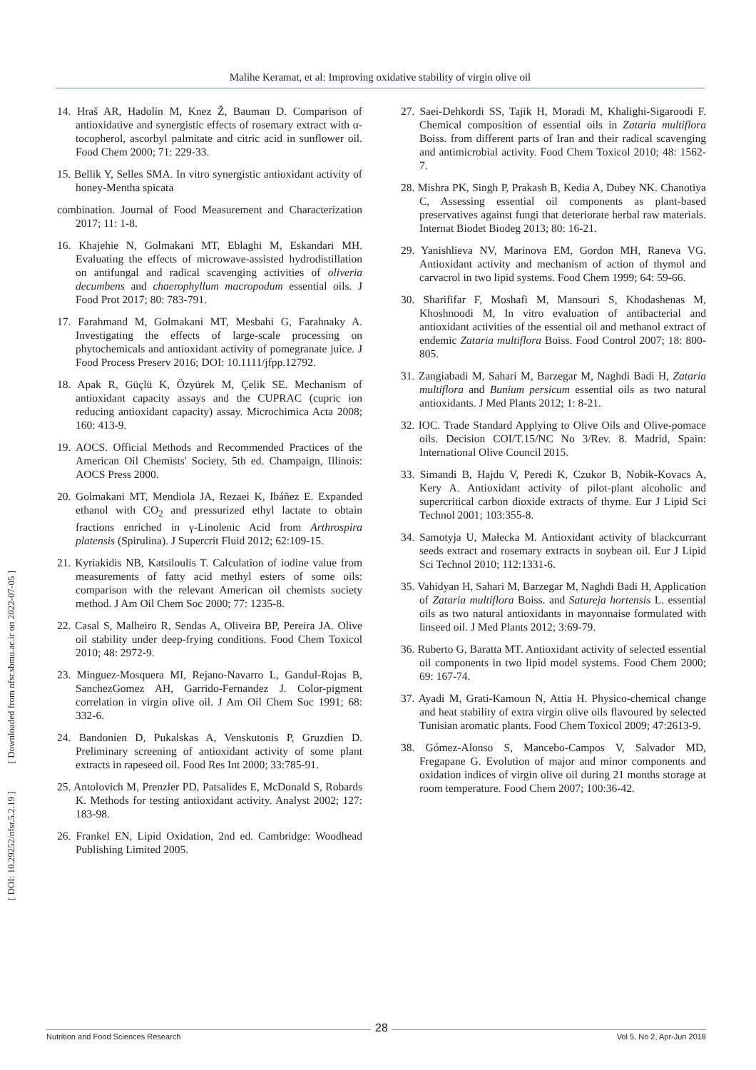Malihe Keramat, et al: Improving oxidative stability of virgin olive oil
[ DOI: 10.29252/nfsr.5.2.19 ] [ Downloaded from nfsr.sbmu.ac.ir on 2022-07-05 ]
14. Hraš AR, Hadolin M, Knez Ž, Bauman D. Comparison of antioxidative and synergistic effects of rosemary extract with α-tocopherol, ascorbyl palmitate and citric acid in sunflower oil. Food Chem 2000; 71: 229-33.
15. Bellik Y, Selles SMA. In vitro synergistic antioxidant activity of honey-Mentha spicata
combination. Journal of Food Measurement and Characterization 2017; 11: 1-8.
16. Khajehie N, Golmakani MT, Eblaghi M, Eskandari MH. Evaluating the effects of microwave-assisted hydrodistillation on antifungal and radical scavenging activities of oliveria decumbens and chaerophyllum macropodum essential oils. J Food Prot 2017; 80: 783-791.
17. Farahmand M, Golmakani MT, Mesbahi G, Farahnaky A. Investigating the effects of large-scale processing on phytochemicals and antioxidant activity of pomegranate juice. J Food Process Preserv 2016; DOI: 10.1111/jfpp.12792.
18. Apak R, Güçlü K, Özyürek M, Çelik SE. Mechanism of antioxidant capacity assays and the CUPRAC (cupric ion reducing antioxidant capacity) assay. Microchimica Acta 2008; 160: 413-9.
19. AOCS. Official Methods and Recommended Practices of the American Oil Chemists' Society, 5th ed. Champaign, Illinois: AOCS Press 2000.
20. Golmakani MT, Mendiola JA, Rezaei K, Ibáñez E. Expanded ethanol with CO<sub>2</sub> and pressurized ethyl lactate to obtain fractions enriched in γ-Linolenic Acid from Arthrospira platensis (Spirulina). J Supercrit Fluid 2012; 62:109-15.
21. Kyriakidis NB, Katsiloulis T. Calculation of iodine value from measurements of fatty acid methyl esters of some oils: comparison with the relevant American oil chemists society method. J Am Oil Chem Soc 2000; 77: 1235-8.
22. Casal S, Malheiro R, Sendas A, Oliveira BP, Pereira JA. Olive oil stability under deep-frying conditions. Food Chem Toxicol 2010; 48: 2972-9.
23. Minguez-Mosquera MI, Rejano-Navarro L, Gandul-Rojas B, SanchezGomez AH, Garrido-Fernandez J. Color-pigment correlation in virgin olive oil. J Am Oil Chem Soc 1991; 68: 332-6.
24. Bandonien D, Pukalskas A, Venskutonis P, Gruzdien D. Preliminary screening of antioxidant activity of some plant extracts in rapeseed oil. Food Res Int 2000; 33:785-91.
25. Antolovich M, Prenzler PD, Patsalides E, McDonald S, Robards K. Methods for testing antioxidant activity. Analyst 2002; 127: 183-98.
26. Frankel EN, Lipid Oxidation, 2nd ed. Cambridge: Woodhead Publishing Limited 2005.
27. Saei-Dehkordi SS, Tajik H, Moradi M, Khalighi-Sigaroodi F. Chemical composition of essential oils in Zataria multiflora Boiss. from different parts of Iran and their radical scavenging and antimicrobial activity. Food Chem Toxicol 2010; 48: 1562-7.
28. Mishra PK, Singh P, Prakash B, Kedia A, Dubey NK. Chanotiya C, Assessing essential oil components as plant-based preservatives against fungi that deteriorate herbal raw materials. Internat Biodet Biodeg 2013; 80: 16-21.
29. Yanishlieva NV, Marinova EM, Gordon MH, Raneva VG. Antioxidant activity and mechanism of action of thymol and carvacrol in two lipid systems. Food Chem 1999; 64: 59-66.
30. Sharififar F, Moshafi M, Mansouri S, Khodashenas M, Khoshnoodi M, In vitro evaluation of antibacterial and antioxidant activities of the essential oil and methanol extract of endemic Zataria multiflora Boiss. Food Control 2007; 18: 800-805.
31. Zangiabadi M, Sahari M, Barzegar M, Naghdi Badi H, Zataria multiflora and Bunium persicum essential oils as two natural antioxidants. J Med Plants 2012; 1: 8-21.
32. IOC. Trade Standard Applying to Olive Oils and Olive-pomace oils. Decision COI/T.15/NC No 3/Rev. 8. Madrid, Spain: International Olive Council 2015.
33. Simandi B, Hajdu V, Peredi K, Czukor B, Nobik-Kovacs A, Kery A. Antioxidant activity of pilot-plant alcoholic and supercritical carbon dioxide extracts of thyme. Eur J Lipid Sci Technol 2001; 103:355-8.
34. Samotyja U, Małecka M. Antioxidant activity of blackcurrant seeds extract and rosemary extracts in soybean oil. Eur J Lipid Sci Technol 2010; 112:1331-6.
35. Vahidyan H, Sahari M, Barzegar M, Naghdi Badi H, Application of Zataria multiflora Boiss. and Satureja hortensis L. essential oils as two natural antioxidants in mayonnaise formulated with linseed oil. J Med Plants 2012; 3:69-79.
36. Ruberto G, Baratta MT. Antioxidant activity of selected essential oil components in two lipid model systems. Food Chem 2000; 69: 167-74.
37. Ayadi M, Grati-Kamoun N, Attia H. Physico-chemical change and heat stability of extra virgin olive oils flavoured by selected Tunisian aromatic plants. Food Chem Toxicol 2009; 47:2613-9.
38. Gómez-Alonso S, Mancebo-Campos V, Salvador MD, Fregapane G. Evolution of major and minor components and oxidation indices of virgin olive oil during 21 months storage at room temperature. Food Chem 2007; 100:36-42.
Nutrition and Food Sciences Research Vol 5, No 2, Apr-Jun 2018 28